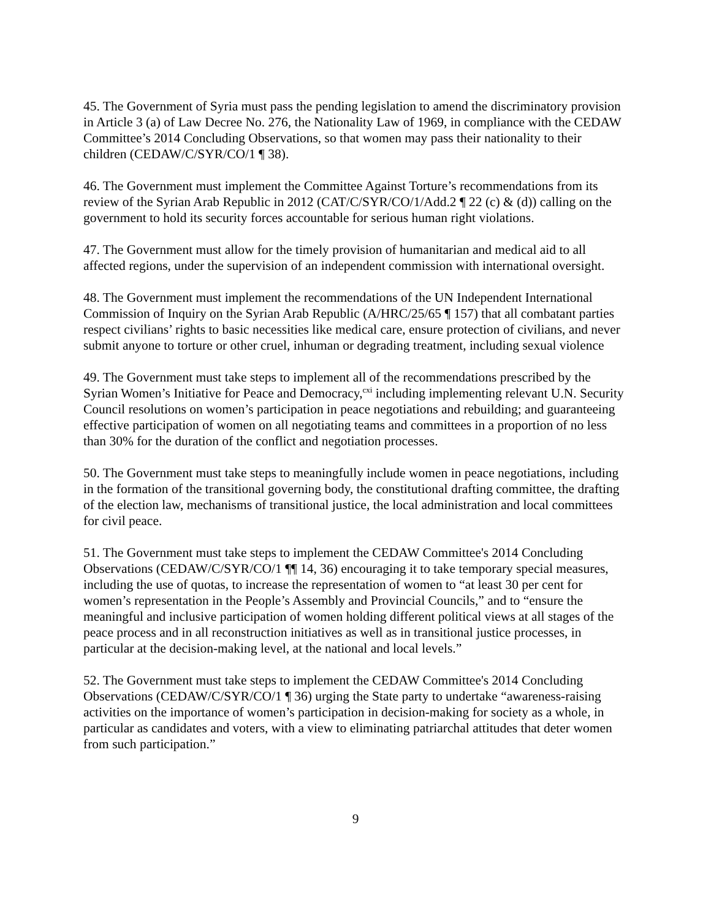45. The Government of Syria must pass the pending legislation to amend the discriminatory provision in Article 3 (a) of Law Decree No. 276, the Nationality Law of 1969, in compliance with the CEDAW Committee’s 2014 Concluding Observations, so that women may pass their nationality to their children (CEDAW/C/SYR/CO/1 ¶ 38).
46. The Government must implement the Committee Against Torture’s recommendations from its review of the Syrian Arab Republic in 2012 (CAT/C/SYR/CO/1/Add.2 ¶ 22 (c) & (d)) calling on the government to hold its security forces accountable for serious human right violations.
47. The Government must allow for the timely provision of humanitarian and medical aid to all affected regions, under the supervision of an independent commission with international oversight.
48. The Government must implement the recommendations of the UN Independent International Commission of Inquiry on the Syrian Arab Republic (A/HRC/25/65 ¶ 157) that all combatant parties respect civilians’ rights to basic necessities like medical care, ensure protection of civilians, and never submit anyone to torture or other cruel, inhuman or degrading treatment, including sexual violence
49. The Government must take steps to implement all of the recommendations prescribed by the Syrian Women’s Initiative for Peace and Democracy,<sup>cxi</sup> including implementing relevant U.N. Security Council resolutions on women’s participation in peace negotiations and rebuilding; and guaranteeing effective participation of women on all negotiating teams and committees in a proportion of no less than 30% for the duration of the conflict and negotiation processes.
50. The Government must take steps to meaningfully include women in peace negotiations, including in the formation of the transitional governing body, the constitutional drafting committee, the drafting of the election law, mechanisms of transitional justice, the local administration and local committees for civil peace.
51. The Government must take steps to implement the CEDAW Committee's 2014 Concluding Observations (CEDAW/C/SYR/CO/1 ¶¶ 14, 36) encouraging it to take temporary special measures, including the use of quotas, to increase the representation of women to “at least 30 per cent for women’s representation in the People’s Assembly and Provincial Councils,” and to “ensure the meaningful and inclusive participation of women holding different political views at all stages of the peace process and in all reconstruction initiatives as well as in transitional justice processes, in particular at the decision-making level, at the national and local levels.”
52. The Government must take steps to implement the CEDAW Committee's 2014 Concluding Observations (CEDAW/C/SYR/CO/1 ¶ 36) urging the State party to undertake “awareness-raising activities on the importance of women’s participation in decision-making for society as a whole, in particular as candidates and voters, with a view to eliminating patriarchal attitudes that deter women from such participation.”
9